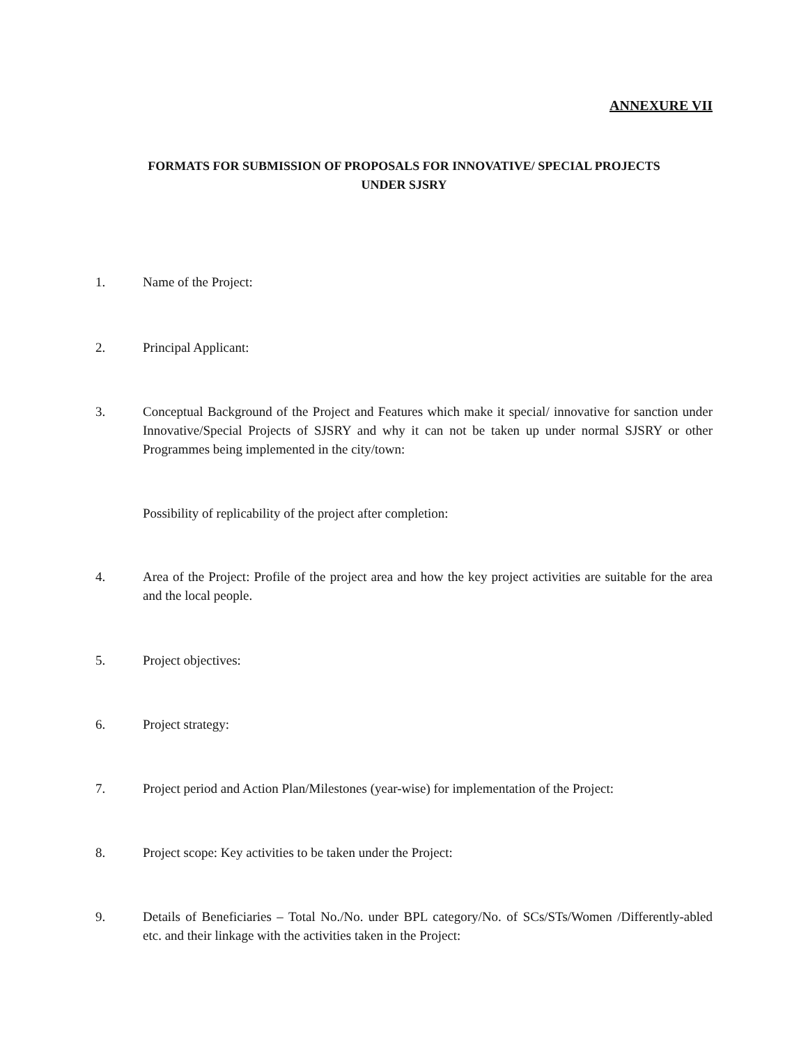ANNEXURE VII
FORMATS FOR SUBMISSION OF PROPOSALS FOR INNOVATIVE/ SPECIAL PROJECTS
UNDER SJSRY
1. Name of the Project:
2. Principal Applicant:
3. Conceptual Background of the Project and Features which make it special/ innovative for sanction under Innovative/Special Projects of SJSRY and why it can not be taken up under normal SJSRY or other Programmes being implemented in the city/town:
Possibility of replicability of the project after completion:
4. Area of the Project: Profile of the project area and how the key project activities are suitable for the area and the local people.
5. Project objectives:
6. Project strategy:
7. Project period and Action Plan/Milestones (year-wise) for implementation of the Project:
8. Project scope: Key activities to be taken under the Project:
9. Details of Beneficiaries – Total No./No. under BPL category/No. of SCs/STs/Women /Differently-abled etc. and their linkage with the activities taken in the Project: